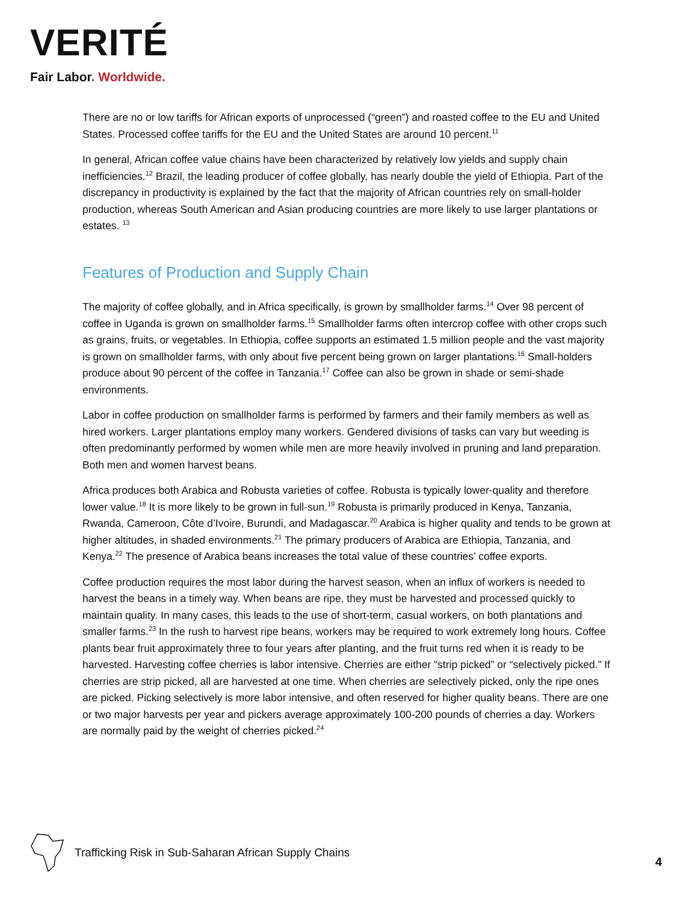VERITÉ
Fair Labor. Worldwide.
There are no or low tariffs for African exports of unprocessed (“green”) and roasted coffee to the EU and United States. Processed coffee tariffs for the EU and the United States are around 10 percent.<sup>11</sup>
In general, African coffee value chains have been characterized by relatively low yields and supply chain inefficiencies.<sup>12</sup> Brazil, the leading producer of coffee globally, has nearly double the yield of Ethiopia. Part of the discrepancy in productivity is explained by the fact that the majority of African countries rely on small-holder production, whereas South American and Asian producing countries are more likely to use larger plantations or estates. <sup>13</sup>
Features of Production and Supply Chain
The majority of coffee globally, and in Africa specifically, is grown by smallholder farms.<sup>14</sup> Over 98 percent of coffee in Uganda is grown on smallholder farms.<sup>15</sup> Smallholder farms often intercrop coffee with other crops such as grains, fruits, or vegetables. In Ethiopia, coffee supports an estimated 1.5 million people and the vast majority is grown on smallholder farms, with only about five percent being grown on larger plantations.<sup>16</sup> Small-holders produce about 90 percent of the coffee in Tanzania.<sup>17</sup> Coffee can also be grown in shade or semi-shade environments.
Labor in coffee production on smallholder farms is performed by farmers and their family members as well as hired workers. Larger plantations employ many workers. Gendered divisions of tasks can vary but weeding is often predominantly performed by women while men are more heavily involved in pruning and land preparation. Both men and women harvest beans.
Africa produces both Arabica and Robusta varieties of coffee. Robusta is typically lower-quality and therefore lower value.<sup>18</sup> It is more likely to be grown in full-sun.<sup>19</sup> Robusta is primarily produced in Kenya, Tanzania, Rwanda, Cameroon, Côte d’Ivoire, Burundi, and Madagascar.<sup>20</sup> Arabica is higher quality and tends to be grown at higher altitudes, in shaded environments.<sup>21</sup> The primary producers of Arabica are Ethiopia, Tanzania, and Kenya.<sup>22</sup> The presence of Arabica beans increases the total value of these countries’ coffee exports.
Coffee production requires the most labor during the harvest season, when an influx of workers is needed to harvest the beans in a timely way. When beans are ripe, they must be harvested and processed quickly to maintain quality. In many cases, this leads to the use of short-term, casual workers, on both plantations and smaller farms.<sup>23</sup> In the rush to harvest ripe beans, workers may be required to work extremely long hours. Coffee plants bear fruit approximately three to four years after planting, and the fruit turns red when it is ready to be harvested. Harvesting coffee cherries is labor intensive. Cherries are either “strip picked” or “selectively picked.” If cherries are strip picked, all are harvested at one time. When cherries are selectively picked, only the ripe ones are picked. Picking selectively is more labor intensive, and often reserved for higher quality beans. There are one or two major harvests per year and pickers average approximately 100-200 pounds of cherries a day. Workers are normally paid by the weight of cherries picked.<sup>24</sup>
Trafficking Risk in Sub-Saharan African Supply Chains
4